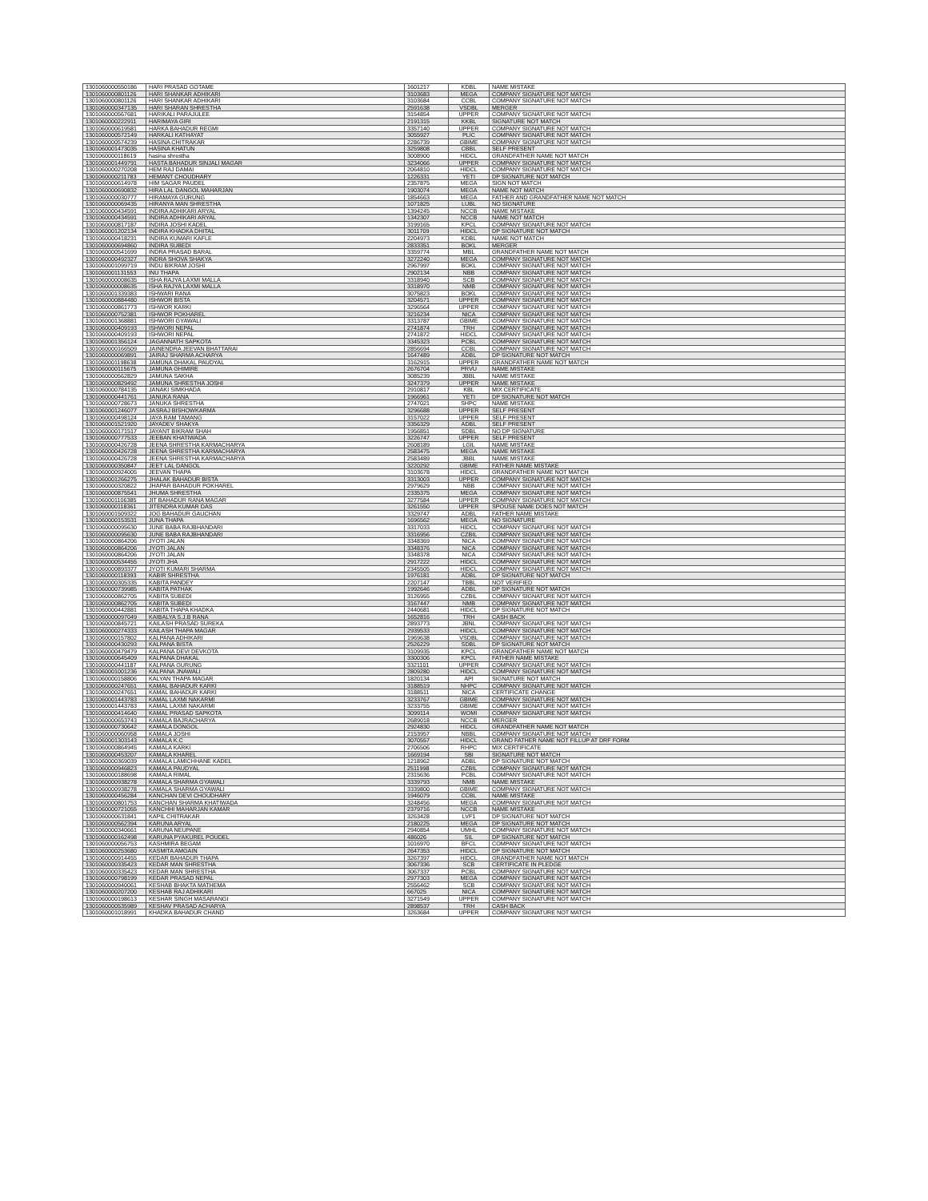| 1301060000550186 | HARI PRASAD GOTAME | 1601217 | KDBL | NAME MISTAKE |
| 1301060000801126 | HARI SHANKAR ADHIKARI | 3103683 | MEGA | COMPANY SIGNATURE NOT MATCH |
| 1301060000801126 | HARI SHANKAR ADHIKARI | 3103684 | CCBL | COMPANY SIGNATURE NOT MATCH |
| 1301060000347135 | HARI SHARAN SHRESTHA | 2591638 | VSDBL | MERGER |
| 1301060000567681 | HARIKALI PARAJULEE | 3154854 | UPPER | COMPANY SIGNATURE NOT MATCH |
| 1301060000222911 | HARIMAYA GIRI | 2191315 | KKBL | SIGNATURE NOT MATCH |
| 1301060000619581 | HARKA BAHADUR REGMI | 3357140 | UPPER | COMPANY SIGNATURE NOT MATCH |
| 1301060000572149 | HARKALI KATHAYAT | 3055927 | PLIC | COMPANY SIGNATURE NOT MATCH |
| 1301060000574239 | HASINA CHITRAKAR | 2286739 | GBIME | COMPANY SIGNATURE NOT MATCH |
| 1301060001473035 | HASINA KHATUN | 3259808 | CBBL | SELF PRESENT |
| 1301060000118619 | hasina shrestha | 3008900 | HIDCL | GRANDFATHER NAME NOT MATCH |
| 1301060001449791 | HASTA BAHADUR SINJALI MAGAR | 3234066 | UPPER | COMPANY SIGNATURE NOT MATCH |
| 1301060000270208 | HEM RAJ DAMAI | 2064810 | HIDCL | COMPANY SIGNATURE NOT MATCH |
| 1301060000211783 | HEMANT CHOUDHARY | 1226331 | YETI | DP SIGNATURE NOT MATCH |
| 1301060000614978 | HIM SAGAR PAUDEL | 2357875 | MEGA | SIGN NOT MATCH |
| 1301060000690832 | HIRA LAL DANGOL MAHARJAN | 1903074 | MEGA | NAME NOT MATCH |
| 1301060000030777 | HIRAMAYA GURUNG | 1854663 | MEGA | FATHER AND GRANDFATHER NAME NOT MATCH |
| 1301060000069435 | HIRANYA MAN SHRESTHA | 1071825 | LUBL | NO SIGNATURE |
| 1301060000434591 | INDIRA ADHIKARI ARYAL | 1394245 | NCCB | NAME MISTAKE |
| 1301060000434591 | INDIRA ADHIKARI ARYAL | 1342307 | NCCB | NAME NOT MATCH |
| 1301060000817187 | INDIRA JOSHI KADEL | 3199165 | KPCL | COMPANY SIGNATURE NOT MATCH |
| 1301060001202134 | INDIRA KHADKA DHITAL | 3011709 | HIDCL | DP SIGNATURE NOT MATCH |
| 1301060000418231 | INDIRA KUMARI KAFLE | 2204973 | KDBL | NAME NOT MATCH |
| 1301060000694860 | INDIRA SUBEDI | 2833351 | BOKL | MERGER |
| 1301060000541699 | INDRA PRASAD BARAL | 3359774 | MBL | GRANDFATHER NAME NOT MATCH |
| 1301060000492327 | INDRA SHOVA SHAKYA | 3272240 | MEGA | COMPANY SIGNATURE NOT MATCH |
| 1301060001099719 | INDU BIKRAM JOSHI | 2967997 | BOKL | COMPANY SIGNATURE NOT MATCH |
| 1301060001131553 | INU THAPA | 2902134 | NBB | COMPANY SIGNATURE NOT MATCH |
| 1301060000008635 | ISHA RAJYA LAXMI MALLA | 3318940 | SCB | COMPANY SIGNATURE NOT MATCH |
| 1301060000008635 | ISHA RAJYA LAXMI MALLA | 3318970 | NMB | COMPANY SIGNATURE NOT MATCH |
| 1301060001339383 | ISHWARI RANA | 3075823 | BOKL | COMPANY SIGNATURE NOT MATCH |
| 1301060000884480 | ISHWOR BISTA | 3204571 | UPPER | COMPANY SIGNATURE NOT MATCH |
| 1301060000861773 | ISHWOR KARKI | 3296564 | UPPER | COMPANY SIGNATURE NOT MATCH |
| 1301060000752381 | ISHWOR POKHAREL | 3216234 | NICA | COMPANY SIGNATURE NOT MATCH |
| 1301060001368881 | ISHWORI GYAWALI | 3313787 | GBIME | COMPANY SIGNATURE NOT MATCH |
| 1301060000409193 | ISHWORI NEPAL | 2741874 | TRH | COMPANY SIGNATURE NOT MATCH |
| 1301060000409193 | ISHWORI NEPAL | 2741872 | HIDCL | COMPANY SIGNATURE NOT MATCH |
| 1301060001356124 | JAGANNATH SAPKOTA | 3345323 | PCBL | COMPANY SIGNATURE NOT MATCH |
| 1301060000166509 | JAINENDRA JEEVAN BHATTARAI | 2856694 | CCBL | COMPANY SIGNATURE NOT MATCH |
| 1301060000069891 | JAIRAJ SHARMA ACHARYA | 1647489 | ADBL | DP SIGNATURE NOT MATCH |
| 1301060001198638 | JAMUNA DHAKAL PAUDYAL | 3162915 | UPPER | GRANDFATHER NAME NOT MATCH |
| 1301060000115675 | JAMUNA GHIMIRE | 2676704 | PRVU | NAME MISTAKE |
| 1301060000562829 | JAMUNA SAKHA | 3085239 | JBBL | NAME MISTAKE |
| 1301060000829492 | JAMUNA SHRESTHA JOSHI | 3247379 | UPPER | NAME MISTAKE |
| 1301060000784135 | JANAKI SIMKHADA | 2910817 | KBL | MIX CERTIFICATE |
| 1301060000441761 | JANUKA RANA | 1966961 | YETI | DP SIGNATURE NOT MATCH |
| 1301060000728673 | JANUKA SHRESTHA | 2747021 | SHPC | NAME MISTAKE |
| 1301060001246077 | JASRAJ BISHOWKARMA | 3296688 | UPPER | SELF PRESENT |
| 1301060000498124 | JAYA RAM TAMANG | 3157022 | UPPER | SELF PRESENT |
| 1301060001521920 | JAYADEV SHAKYA | 3356329 | ADBL | SELF PRESENT |
| 1301060000171517 | JAYANT BIKRAM SHAH | 1956851 | SDBL | NO DP SIGNATURE |
| 1301060000777533 | JEEBAN KHATIWADA | 3226747 | UPPER | SELF PRESENT |
| 1301060000426728 | JEENA SHRESTHA KARMACHARYA | 2608189 | LGIL | NAME MISTAKE |
| 1301060000426728 | JEENA SHRESTHA KARMACHARYA | 2583475 | MEGA | NAME MISTAKE |
| 1301060000426728 | JEENA SHRESTHA KARMACHARYA | 2583489 | JBBL | NAME MISTAKE |
| 1301060000350847 | JEET LAL DANGOL | 3220292 | GBIME | FATHER NAME MISTAKE |
| 1301060000924005 | JEEVAN THAPA | 3103678 | HIDCL | GRANDFATHER NAME NOT MATCH |
| 1301060001266275 | JHALAK BAHADUR BISTA | 3313003 | UPPER | COMPANY SIGNATURE NOT MATCH |
| 1301060000320822 | JHAPAR BAHADUR POKHAREL | 2979629 | NBB | COMPANY SIGNATURE NOT MATCH |
| 1301060000875541 | JHUMA SHRESTHA | 2335375 | MEGA | COMPANY SIGNATURE NOT MATCH |
| 1301060001106385 | JIT BAHADUR RANA MAGAR | 3277584 | UPPER | COMPANY SIGNATURE NOT MATCH |
| 1301060000118361 | JITENDRA KUMAR DAS | 3261550 | UPPER | SPOUSE NAME DOES NOT MATCH |
| 1301060001509322 | JOG BAHADUR GAUCHAN | 3329747 | ADBL | FATHER NAME MISTAKE |
| 1301060000153531 | JUNA THAPA | 1696562 | MEGA | NO SIGNATURE |
| 1301060000095630 | JUNE BABA RAJBHANDARI | 3317033 | HIDCL | COMPANY SIGNATURE NOT MATCH |
| 1301060000095630 | JUNE BABA RAJBHANDARI | 3316956 | CZBIL | COMPANY SIGNATURE NOT MATCH |
| 1301060000864206 | JYOTI JALAN | 3348369 | NICA | COMPANY SIGNATURE NOT MATCH |
| 1301060000864206 | JYOTI JALAN | 3348376 | NICA | COMPANY SIGNATURE NOT MATCH |
| 1301060000864206 | JYOTI JALAN | 3348378 | NICA | COMPANY SIGNATURE NOT MATCH |
| 1301060000534455 | JYOTI JHA | 2917222 | HIDCL | COMPANY SIGNATURE NOT MATCH |
| 1301060000893377 | JYOTI KUMARI SHARMA | 2345505 | HIDCL | COMPANY SIGNATURE NOT MATCH |
| 1301060000118393 | KABIR SHRESTHA | 1976181 | ADBL | DP SIGNATURE NOT MATCH |
| 1301060000305335 | KABITA PANDEY | 2207147 | TBBL | NOT VERIFIED |
| 1301060000739985 | KABITA PATHAK | 1992646 | ADBL | DP SIGNATURE NOT MATCH |
| 1301060000862705 | KABITA SUBEDI | 3126955 | CZBIL | COMPANY SIGNATURE NOT MATCH |
| 1301060000862705 | KABITA SUBEDI | 3167447 | NMB | COMPANY SIGNATURE NOT MATCH |
| 1301060000442881 | KABITA THAPA KHADKA | 2440681 | HIDCL | DP SIGNATURE NOT MATCH |
| 1301060000097049 | KAIBALYA S.J.B RANA | 1652816 | TRH | CASH BACK |
| 1301060000845721 | KAILASH PRASAD SUREKA | 2893773 | JBNL | COMPANY SIGNATURE NOT MATCH |
| 1301060000274333 | KAILASH THAPA MAGAR | 2939533 | HIDCL | COMPANY SIGNATURE NOT MATCH |
| 1301060000157802 | KALPANA ADHIKARI | 1969638 | VSDBL | COMPANY SIGNATURE NOT MATCH |
| 1301060000430293 | KALPANA BISTA | 2526229 | SDBL | DP SIGNATURE NOT MATCH |
| 1301060000479479 | KALPANA DEVI DEVKOTA | 3109935 | KPCL | GRANDFATHER NAME NOT MATCH |
| 1301060000645409 | KALPANA DHAKAL | 3300306 | KPCL | FATHER NAME MISTAKE |
| 1301060000441187 | KALPANA GURUNG | 3321101 | UPPER | COMPANY SIGNATURE NOT MATCH |
| 1301060001001236 | KALPANA JNAWALI | 2809280 | HIDCL | COMPANY SIGNATURE NOT MATCH |
| 1301060000158806 | KALYAN THAPA MAGAR | 1820134 | API | SIGNATURE NOT MATCH |
| 1301060000247651 | KAMAL BAHADUR KARKI | 3188519 | NHPC | COMPANY SIGNATURE NOT MATCH |
| 1301060000247651 | KAMAL BAHADUR KARKI | 3188511 | NICA | CERTIFICATE CHANGE |
| 1301060001443783 | KAMAL LAXMI NAKARMI | 3233767 | GBIME | COMPANY SIGNATURE NOT MATCH |
| 1301060001443783 | KAMAL LAXMI NAKARMI | 3233755 | GBIME | COMPANY SIGNATURE NOT MATCH |
| 1301060000414640 | KAMAL PRASAD SAPKOTA | 3099114 | WOMI | COMPANY SIGNATURE NOT MATCH |
| 1301060000653743 | KAMALA BAJRACHARYA | 2689018 | NCCB | MERGER |
| 1301060000730642 | KAMALA DONGOL | 2924830 | HIDCL | GRANDFATHER NAME NOT MATCH |
| 1301060000060958 | KAMALA JOSHI | 2153957 | NBBL | COMPANY SIGNATURE NOT MATCH |
| 1301060001303143 | KAMALA K.C | 3070557 | HIDCL | GRAND FATHER NAME NOT FILLUP AT DRF FORM |
| 1301060000864945 | KAMALA KARKI | 2706506 | RHPC | MIX CERTIFICATE |
| 1301060000453207 | KAMALA KHAREL | 1669194 | SBI | SIGNATURE NOT MATCH |
| 1301060000369039 | KAMALA LAMICHHANE KADEL | 1218962 | ADBL | DP SIGNATURE NOT MATCH |
| 1301060000946823 | KAMALA PAUDYAL | 2511998 | CZBIL | COMPANY SIGNATURE NOT MATCH |
| 1301060000188698 | KAMALA RIMAL | 2315636 | PCBL | COMPANY SIGNATURE NOT MATCH |
| 1301060000938278 | KAMALA SHARMA GYAWALI | 3339793 | NMB | NAME MISTAKE |
| 1301060000938278 | KAMALA SHARMA GYAWALI | 3339800 | GBIME | COMPANY SIGNATURE NOT MATCH |
| 1301060000456284 | KANCHAN DEVI CHOUDHARY | 1946079 | CCBL | NAME MISTAKE |
| 1301060000801753 | KANCHAN SHARMA KHATIWADA | 3248456 | MEGA | COMPANY SIGNATURE NOT MATCH |
| 1301060000721055 | KANCHHI MAHARJAN KAMAR | 2379716 | NCCB | NAME MISTAKE |
| 1301060000631841 | KAPIL CHITRAKAR | 3263428 | LVF1 | DP SIGNATURE NOT MATCH |
| 1301060000562394 | KARUNA ARYAL | 2180225 | MEGA | DP SIGNATURE NOT MATCH |
| 1301060000340661 | KARUNA NEUPANE | 2940854 | UMHL | COMPANY SIGNATURE NOT MATCH |
| 1301060000162498 | KARUNA PYAKUREL POUDEL | 486026 | SIL | DP SIGNATURE NOT MATCH |
| 1301060000056753 | KASHMIRA BEGAM | 1016970 | BFCL | COMPANY SIGNATURE NOT MATCH |
| 1301060000253680 | KASMITA AMGAIN | 2647353 | HIDCL | DP SIGNATURE NOT MATCH |
| 1301060000914455 | KEDAR BAHADUR THAPA | 3267397 | HIDCL | GRANDFATHER NAME NOT MATCH |
| 1301060000335423 | KEDAR MAN SHRESTHA | 3067336 | SCB | CERTIFICATE IN PLEDGE |
| 1301060000335423 | KEDAR MAN SHRESTHA | 3067337 | PCBL | COMPANY SIGNATURE NOT MATCH |
| 1301060000798199 | KEDAR PRASAD NEPAL | 2977303 | MEGA | COMPANY SIGNATURE NOT MATCH |
| 1301060000940061 | KESHAB BHAKTA MATHEMA | 2556462 | SCB | COMPANY SIGNATURE NOT MATCH |
| 1301060000207200 | KESHAB RAJ ADHIKARI | 667025 | NICA | COMPANY SIGNATURE NOT MATCH |
| 1301060000198613 | KESHAR SINGH MASARANGI | 3271549 | UPPER | COMPANY SIGNATURE NOT MATCH |
| 1301060000535989 | KESHAV PRASAD ACHARYA | 2898537 | TRH | CASH BACK |
| 1301060001018991 | KHADKA BAHADUR CHAND | 3263684 | UPPER | COMPANY SIGNATURE NOT MATCH |